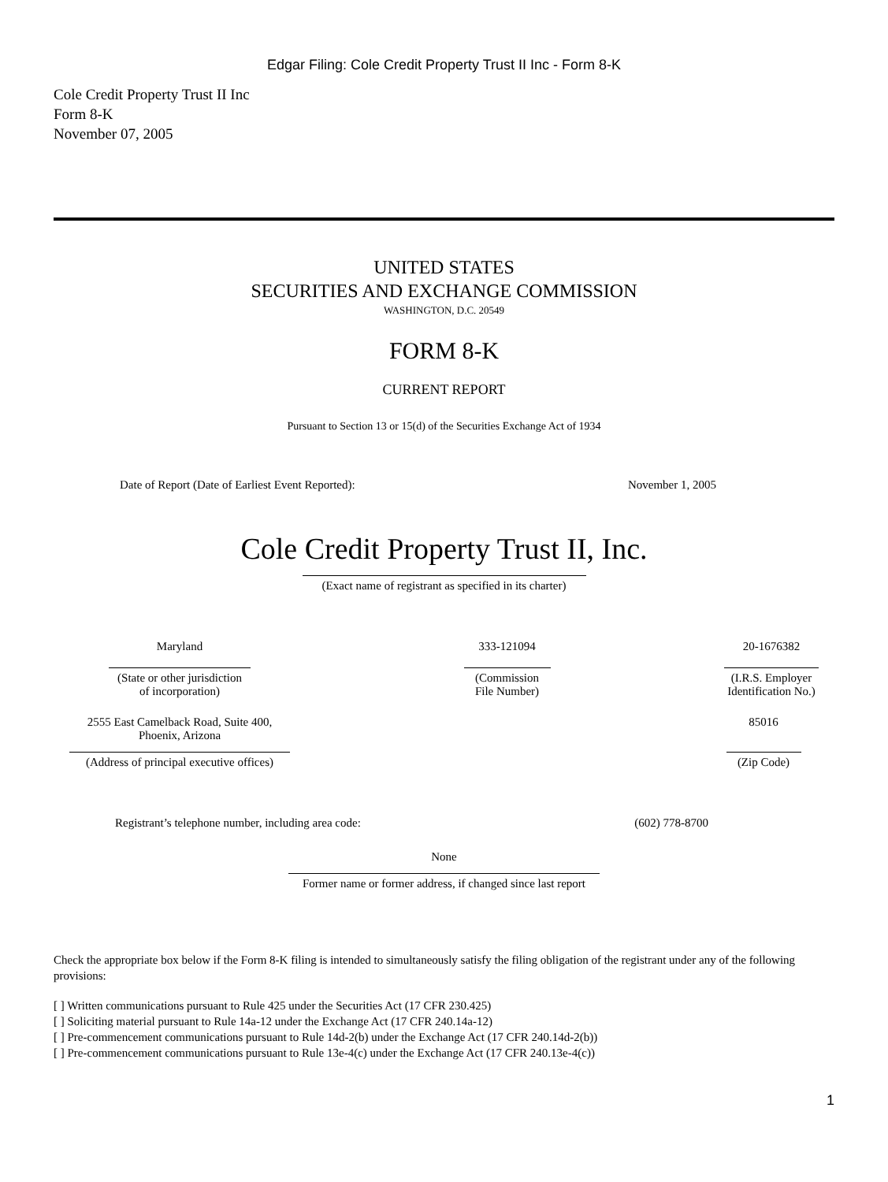Edgar Filing: Cole Credit Property Trust II Inc - Form 8-K
Cole Credit Property Trust II Inc
Form 8-K
November 07, 2005
UNITED STATES
SECURITIES AND EXCHANGE COMMISSION
WASHINGTON, D.C. 20549
FORM 8-K
CURRENT REPORT
Pursuant to Section 13 or 15(d) of the Securities Exchange Act of 1934
Date of Report (Date of Earliest Event Reported): November 1, 2005
Cole Credit Property Trust II, Inc.
(Exact name of registrant as specified in its charter)
Maryland
(State or other jurisdiction
of incorporation)
333-121094
(Commission
File Number)
20-1676382
(I.R.S. Employer
Identification No.)
2555 East Camelback Road, Suite 400,
Phoenix, Arizona
(Address of principal executive offices)
85016
(Zip Code)
Registrant’s telephone number, including area code: (602) 778-8700
None
Former name or former address, if changed since last report
Check the appropriate box below if the Form 8-K filing is intended to simultaneously satisfy the filing obligation of the registrant under any of the following provisions:
[ ] Written communications pursuant to Rule 425 under the Securities Act (17 CFR 230.425)
[ ] Soliciting material pursuant to Rule 14a-12 under the Exchange Act (17 CFR 240.14a-12)
[ ] Pre-commencement communications pursuant to Rule 14d-2(b) under the Exchange Act (17 CFR 240.14d-2(b))
[ ] Pre-commencement communications pursuant to Rule 13e-4(c) under the Exchange Act (17 CFR 240.13e-4(c))
1